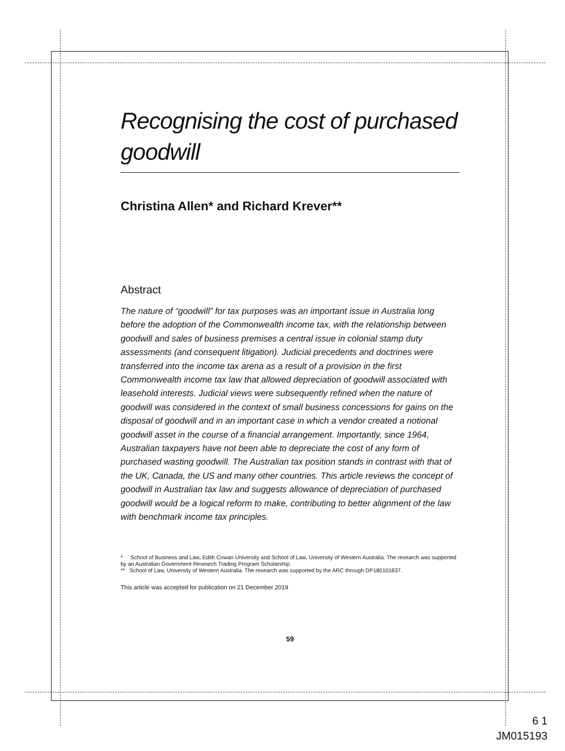Recognising the cost of purchased goodwill
Christina Allen* and Richard Krever**
Abstract
The nature of “goodwill” for tax purposes was an important issue in Australia long before the adoption of the Commonwealth income tax, with the relationship between goodwill and sales of business premises a central issue in colonial stamp duty assessments (and consequent litigation). Judicial precedents and doctrines were transferred into the income tax arena as a result of a provision in the first Commonwealth income tax law that allowed depreciation of goodwill associated with leasehold interests. Judicial views were subsequently refined when the nature of goodwill was considered in the context of small business concessions for gains on the disposal of goodwill and in an important case in which a vendor created a notional goodwill asset in the course of a financial arrangement. Importantly, since 1964, Australian taxpayers have not been able to depreciate the cost of any form of purchased wasting goodwill. The Australian tax position stands in contrast with that of the UK, Canada, the US and many other countries. This article reviews the concept of goodwill in Australian tax law and suggests allowance of depreciation of purchased goodwill would be a logical reform to make, contributing to better alignment of the law with benchmark income tax principles.
* School of Business and Law, Edith Cowan University and School of Law, University of Western Australia. The research was supported by an Australian Government Research Trading Program Scholarship.
** School of Law, University of Western Australia. The research was supported by the ARC through DP180101837.
This article was accepted for publication on 21 December 2019
59
6 1
JM015193